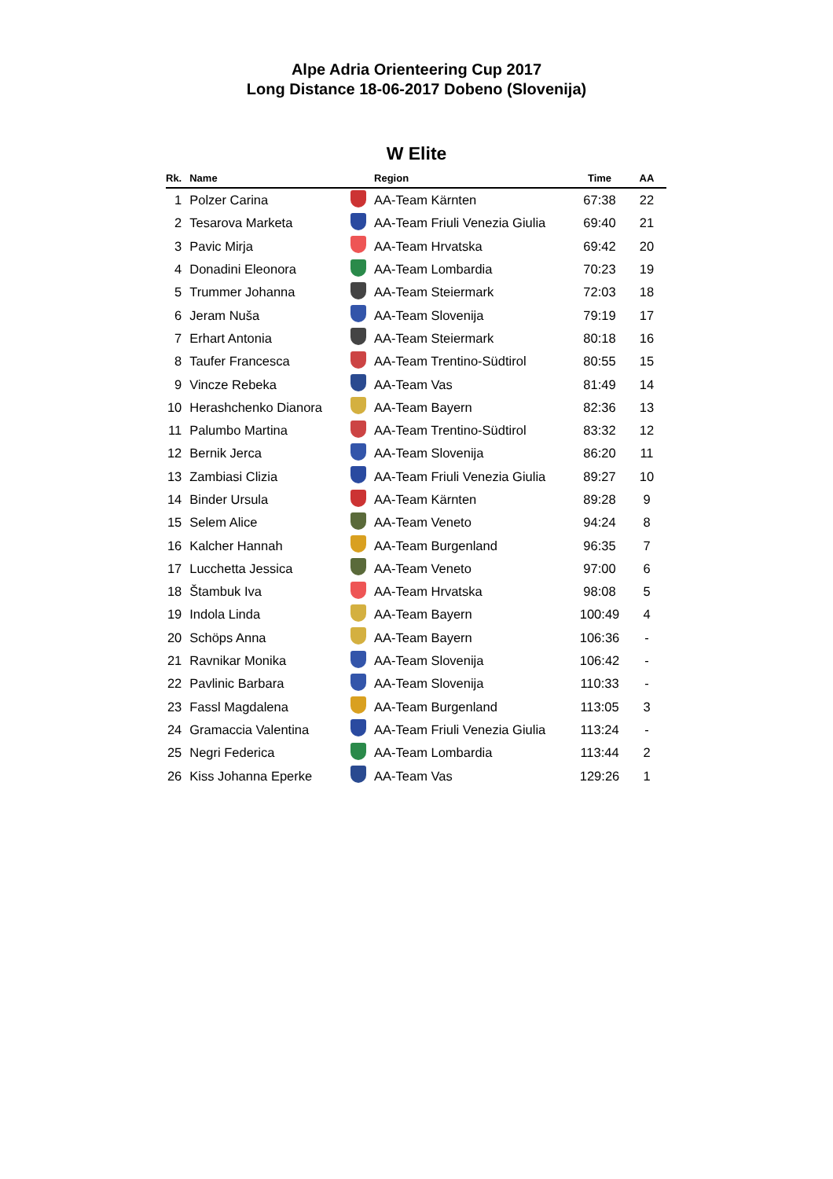Alpe Adria Orienteering Cup 2017
Long Distance 18-06-2017 Dobeno (Slovenija)
W Elite
| Rk. | Name | | Region | Time | AA |
| --- | --- | --- | --- | --- | --- |
| 1 | Polzer Carina | | AA-Team Kärnten | 67:38 | 22 |
| 2 | Tesarova Marketa | | AA-Team Friuli Venezia Giulia | 69:40 | 21 |
| 3 | Pavic Mirja | | AA-Team Hrvatska | 69:42 | 20 |
| 4 | Donadini Eleonora | | AA-Team Lombardia | 70:23 | 19 |
| 5 | Trummer Johanna | | AA-Team Steiermark | 72:03 | 18 |
| 6 | Jeram Nuša | | AA-Team Slovenija | 79:19 | 17 |
| 7 | Erhart Antonia | | AA-Team Steiermark | 80:18 | 16 |
| 8 | Taufer Francesca | | AA-Team Trentino-Südtirol | 80:55 | 15 |
| 9 | Vincze Rebeka | | AA-Team Vas | 81:49 | 14 |
| 10 | Herashchenko Dianora | | AA-Team Bayern | 82:36 | 13 |
| 11 | Palumbo Martina | | AA-Team Trentino-Südtirol | 83:32 | 12 |
| 12 | Bernik Jerca | | AA-Team Slovenija | 86:20 | 11 |
| 13 | Zambiasi Clizia | | AA-Team Friuli Venezia Giulia | 89:27 | 10 |
| 14 | Binder Ursula | | AA-Team Kärnten | 89:28 | 9 |
| 15 | Selem Alice | | AA-Team Veneto | 94:24 | 8 |
| 16 | Kalcher Hannah | | AA-Team Burgenland | 96:35 | 7 |
| 17 | Lucchetta Jessica | | AA-Team Veneto | 97:00 | 6 |
| 18 | Štambuk Iva | | AA-Team Hrvatska | 98:08 | 5 |
| 19 | Indola Linda | | AA-Team Bayern | 100:49 | 4 |
| 20 | Schöps Anna | | AA-Team Bayern | 106:36 | - |
| 21 | Ravnikar Monika | | AA-Team Slovenija | 106:42 | - |
| 22 | Pavlinic Barbara | | AA-Team Slovenija | 110:33 | - |
| 23 | Fassl Magdalena | | AA-Team Burgenland | 113:05 | 3 |
| 24 | Gramaccia Valentina | | AA-Team Friuli Venezia Giulia | 113:24 | - |
| 25 | Negri Federica | | AA-Team Lombardia | 113:44 | 2 |
| 26 | Kiss Johanna Eperke | | AA-Team Vas | 129:26 | 1 |